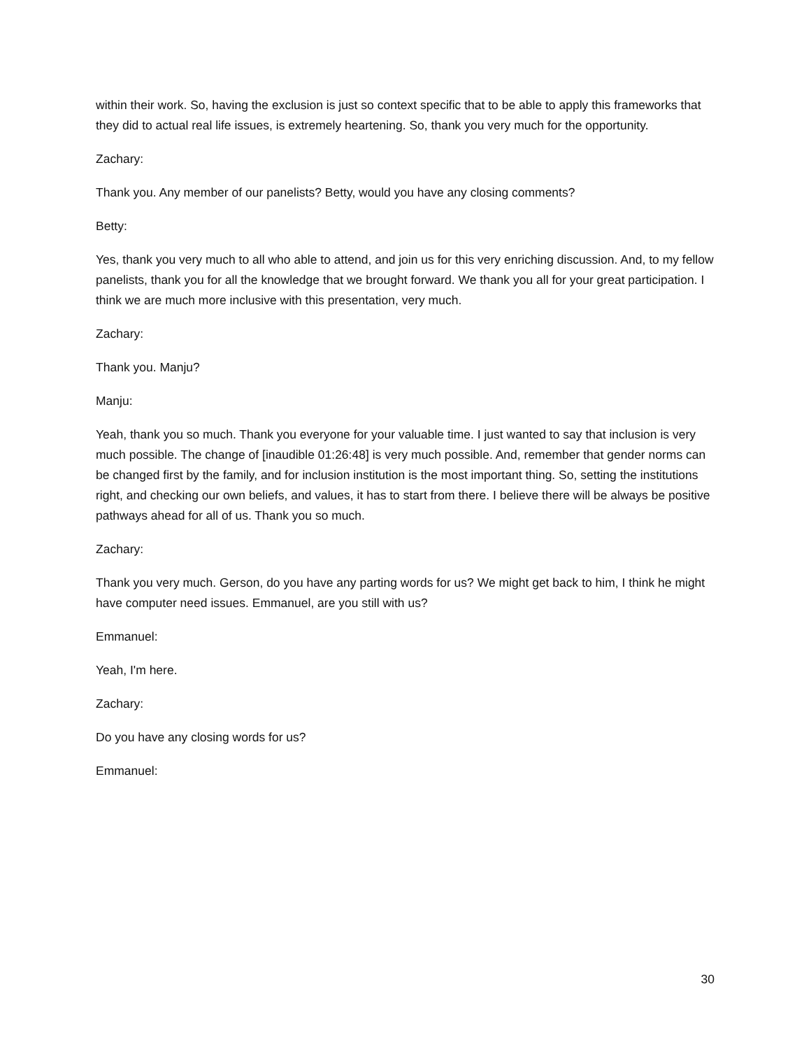within their work. So, having the exclusion is just so context specific that to be able to apply this frameworks that they did to actual real life issues, is extremely heartening. So, thank you very much for the opportunity.
Zachary:
Thank you. Any member of our panelists? Betty, would you have any closing comments?
Betty:
Yes, thank you very much to all who able to attend, and join us for this very enriching discussion. And, to my fellow panelists, thank you for all the knowledge that we brought forward. We thank you all for your great participation. I think we are much more inclusive with this presentation, very much.
Zachary:
Thank you. Manju?
Manju:
Yeah, thank you so much. Thank you everyone for your valuable time. I just wanted to say that inclusion is very much possible. The change of [inaudible 01:26:48] is very much possible. And, remember that gender norms can be changed first by the family, and for inclusion institution is the most important thing. So, setting the institutions right, and checking our own beliefs, and values, it has to start from there. I believe there will be always be positive pathways ahead for all of us. Thank you so much.
Zachary:
Thank you very much. Gerson, do you have any parting words for us? We might get back to him, I think he might have computer need issues. Emmanuel, are you still with us?
Emmanuel:
Yeah, I'm here.
Zachary:
Do you have any closing words for us?
Emmanuel:
30